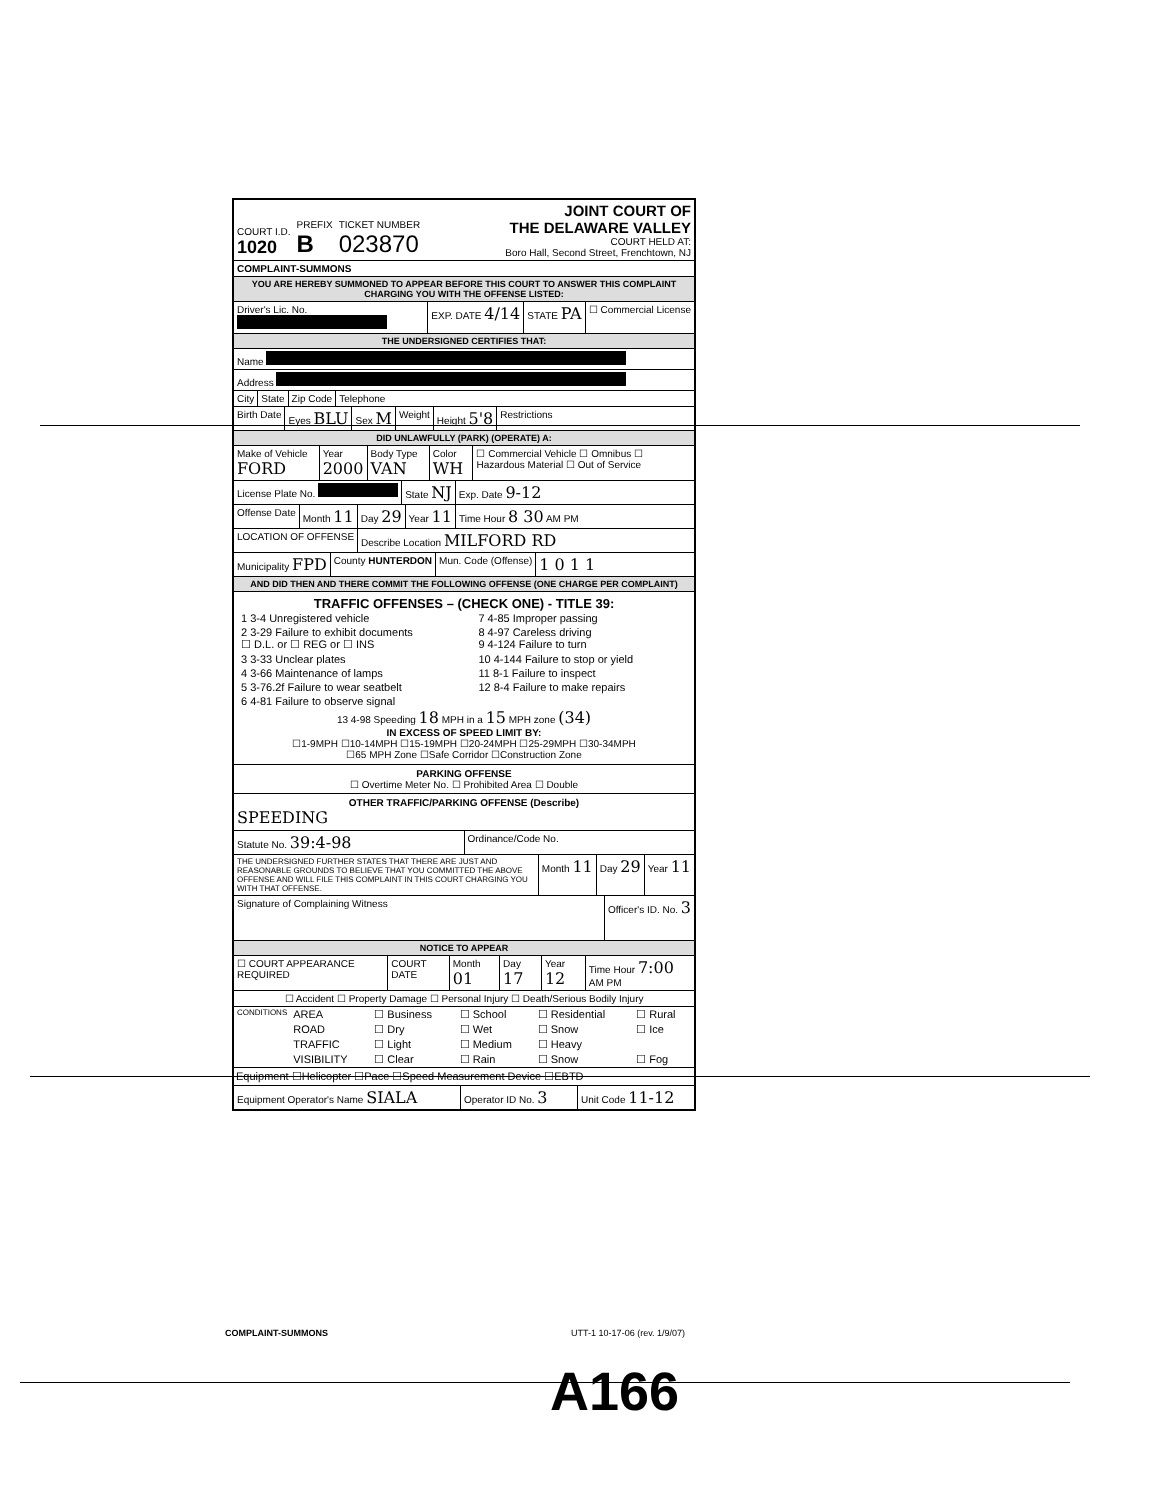COURT I.D.
1020
PREFIX
B
TICKET NUMBER
023870
JOINT COURT OF
THE DELAWARE VALLEY
COURT HELD AT:
Boro Hall, Second Street, Frenchtown, NJ
COMPLAINT-SUMMONS
YOU ARE HEREBY SUMMONED TO APPEAR BEFORE THIS COURT TO ANSWER THIS COMPLAINT CHARGING YOU WITH THE OFFENSE LISTED:
Driver's Lic. No. EXP. DATE 4/14
STATE PA
☐ Commercial License
THE UNDERSIGNED CERTIFIES THAT:
Name
Address
City State Zip Code Telephone
Birth Date Eyes BLU
Sex M
Weight Height 5'8
Restrictions
DID UNLAWFULLY (PARK) (OPERATE) A:
Make of Vehicle FORD
Year 2000
Body Type VAN
Color WH
☐ Commercial Vehicle ☐ Omnibus ☐ Hazardous Material ☐ Out of Service
License Plate No. State NJ
Exp. Date 9-12
Offense Date Month 11
Day 29
Year 11
Time Hour 8 30 AM PM
LOCATION OF OFFENSE Describe Location MILFORD RD
Municipality FPD
County HUNTERDON Mun. Code (Offense)
1 0 1 1
AND DID THEN AND THERE COMMIT THE FOLLOWING OFFENSE (ONE CHARGE PER COMPLAINT)
TRAFFIC OFFENSES – (CHECK ONE) - TITLE 39:
| 1 3-4 Unregistered vehicle | 7 4-85 Improper passing |
| 2 3-29 Failure to exhibit documents ☐ D.L. or ☐ REG or ☐ INS | 8 4-97 Careless driving 9 4-124 Failure to turn |
| 3 3-33 Unclear plates | 10 4-144 Failure to stop or yield |
| 4 3-66 Maintenance of lamps | 11 8-1 Failure to inspect |
| 5 3-76.2f Failure to wear seatbelt | 12 8-4 Failure to make repairs |
| 6 4-81 Failure to observe signal | |
13 4-98 Speeding 18 MPH in a 15 MPH zone (34)
IN EXCESS OF SPEED LIMIT BY:
☐1-9MPH ☐10-14MPH ☐15-19MPH ☐20-24MPH ☐25-29MPH ☐30-34MPH
☐65 MPH Zone ☐Safe Corridor ☐Construction Zone
PARKING OFFENSE
☐ Overtime Meter No. ☐ Prohibited Area ☐ Double
OTHER TRAFFIC/PARKING OFFENSE (Describe)
SPEEDING
Statute No. 39:4-98
Ordinance/Code No.
THE UNDERSIGNED FURTHER STATES THAT THERE ARE JUST AND REASONABLE GROUNDS TO BELIEVE THAT YOU COMMITTED THE ABOVE OFFENSE AND WILL FILE THIS COMPLAINT IN THIS COURT CHARGING YOU WITH THAT OFFENSE.
Month 11
Day 29
Year 11
Signature of Complaining Witness
Officer's ID. No. 3
NOTICE TO APPEAR
☐ COURT APPEARANCE REQUIRED COURT DATE Month 01
Day 17
Year 12
Time Hour 7:00 AM PM
☐ Accident ☐ Property Damage ☐ Personal Injury ☐ Death/Serious Bodily Injury
| CONDITIONS | AREA | ☐ Business | ☐ School | ☐ Residential | ☐ Rural |
| | ROAD | ☐ Dry | ☐ Wet | ☐ Snow | ☐ Ice |
| | TRAFFIC | ☐ Light | ☐ Medium | ☐ Heavy | |
| | VISIBILITY | ☐ Clear | ☐ Rain | ☐ Snow | ☐ Fog |
Equipment ☐Helicopter ☐Pace ☐Speed Measurement Device ☐EBTD
Equipment Operator's Name SIALA
Operator ID No. 3
Unit Code 11-12
COMPLAINT-SUMMONS UTT-1 10-17-06 (rev. 1/9/07)
A166